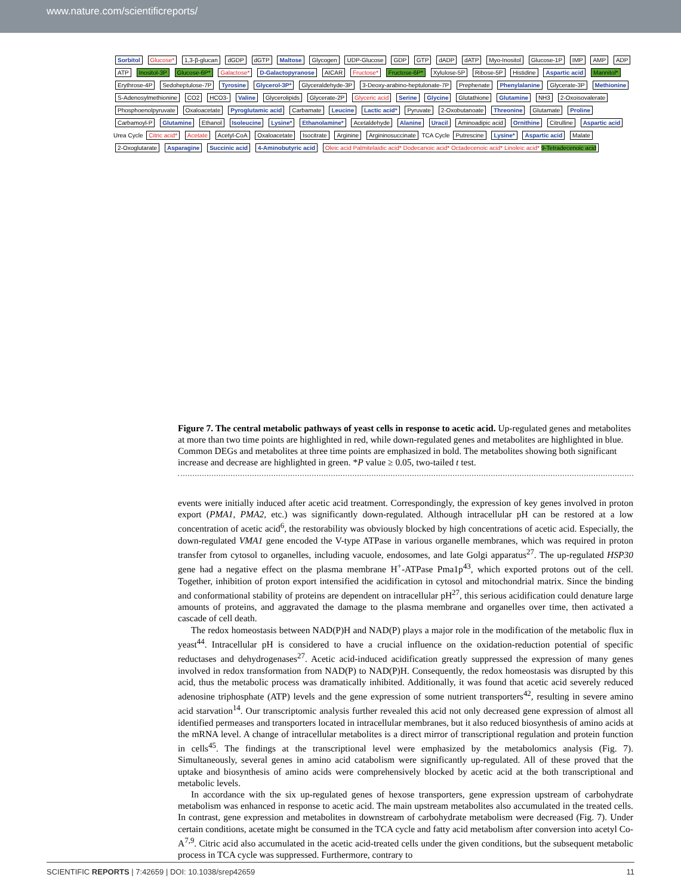www.nature.com/scientificreports/
Sorbitol Glucose* 1,3-β-glucan dGDP dGTP Maltose Glycogen UDP-Glucose GDP GTP dADP dATP Myo-Inositol Glucose-1P IMP AMP ADP ATP Inositol-3P Glucose-6P* Galactose* D-Galactopyranose AICAR Fructose* Fructose-6P* Xylulose-5P Ribose-5P Histidine Aspartic acid Mannitol* Erythrose-4P Sedoheptulose-7P Tyrosine Glycerol-3P* Glyceraldehyde-3P 3-Deoxy-arabino-heptulonate-7P Prephenate Phenylalanine Glycerate-3P Methionine S-Adenosylmethionine CO2 HCO3- Valine Glycerolipids Glycerate-2P Glyceric acid Serine Glycine Glutathione Glutamine NH3 2-Oxoisovalerate Phosphoenolpyruvate Oxaloacetate Pyroglutamic acid Carbamate Leucine Lactic acid* Pyruvate 2-Oxobutanoate Threonine Glutamate Proline Carbamoyl-P Glutamine Ethanol Isoleucine Lysine* Ethanolamine* Acetaldehyde Alanine Uracil Aminoadipic acid Ornithine Citrulline Aspartic acid Urea Cycle Citric acid* Acetate Acetyl-CoA Oxaloacetate Isocitrate Arginine Argininosuccinate TCA Cycle Putrescine Lysine* Aspartic acid Malate 2-Oxoglutarate Asparagine Succinic acid 4-Aminobutyric acid Oleic acid Palmitelaidic acid* Dodecanoic acid* Octadecenoic acid* Linoleic acid* 9-Tetradecenoic acid
Figure 7. The central metabolic pathways of yeast cells in response to acetic acid. Up-regulated genes and metabolites at more than two time points are highlighted in red, while down-regulated genes and metabolites are highlighted in blue. Common DEGs and metabolites at three time points are emphasized in bold. The metabolites showing both significant increase and decrease are highlighted in green. *P value ≥ 0.05, two-tailed t test.
events were initially induced after acetic acid treatment. Correspondingly, the expression of key genes involved in proton export (PMA1, PMA2, etc.) was significantly down-regulated. Although intracellular pH can be restored at a low concentration of acetic acid<sup>6</sup>, the restorability was obviously blocked by high concentrations of acetic acid. Especially, the down-regulated VMA1 gene encoded the V-type ATPase in various organelle membranes, which was required in proton transfer from cytosol to organelles, including vacuole, endosomes, and late Golgi apparatus<sup>27</sup>. The up-regulated HSP30 gene had a negative effect on the plasma membrane H<sup>+</sup>-ATPase Pma1p<sup>43</sup>, which exported protons out of the cell. Together, inhibition of proton export intensified the acidification in cytosol and mitochondrial matrix. Since the binding and conformational stability of proteins are dependent on intracellular pH<sup>27</sup>, this serious acidification could denature large amounts of proteins, and aggravated the damage to the plasma membrane and organelles over time, then activated a cascade of cell death.
The redox homeostasis between NAD(P)H and NAD(P) plays a major role in the modification of the metabolic flux in yeast<sup>44</sup>. Intracellular pH is considered to have a crucial influence on the oxidation-reduction potential of specific reductases and dehydrogenases<sup>27</sup>. Acetic acid-induced acidification greatly suppressed the expression of many genes involved in redox transformation from NAD(P) to NAD(P)H. Consequently, the redox homeostasis was disrupted by this acid, thus the metabolic process was dramatically inhibited. Additionally, it was found that acetic acid severely reduced adenosine triphosphate (ATP) levels and the gene expression of some nutrient transporters<sup>42</sup>, resulting in severe amino acid starvation<sup>14</sup>. Our transcriptomic analysis further revealed this acid not only decreased gene expression of almost all identified permeases and transporters located in intracellular membranes, but it also reduced biosynthesis of amino acids at the mRNA level. A change of intracellular metabolites is a direct mirror of transcriptional regulation and protein function in cells<sup>45</sup>. The findings at the transcriptional level were emphasized by the metabolomics analysis (Fig. 7). Simultaneously, several genes in amino acid catabolism were significantly up-regulated. All of these proved that the uptake and biosynthesis of amino acids were comprehensively blocked by acetic acid at the both transcriptional and metabolic levels.
In accordance with the six up-regulated genes of hexose transporters, gene expression upstream of carbohydrate metabolism was enhanced in response to acetic acid. The main upstream metabolites also accumulated in the treated cells. In contrast, gene expression and metabolites in downstream of carbohydrate metabolism were decreased (Fig. 7). Under certain conditions, acetate might be consumed in the TCA cycle and fatty acid metabolism after conversion into acetyl Co-A<sup>7,9</sup>. Citric acid also accumulated in the acetic acid-treated cells under the given conditions, but the subsequent metabolic process in TCA cycle was suppressed. Furthermore, contrary to
SCIENTIFIC REPORTS | 7:42659 | DOI: 10.1038/srep42659 11